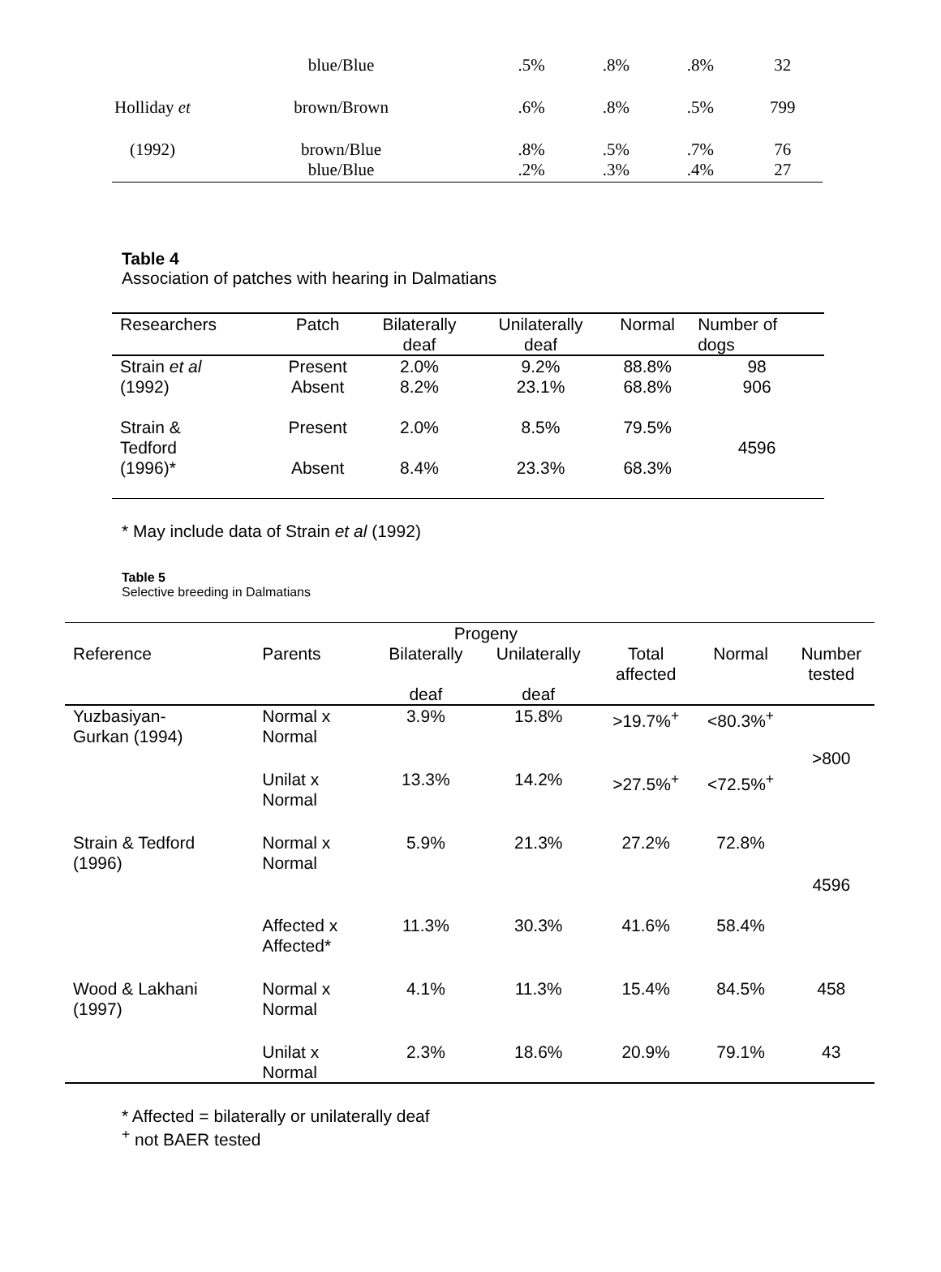| | blue/Blue | .5% | .8% | .8% | 32 |
| Holliday et | brown/Brown | .6% | .8% | .5% | 799 |
| (1992) | brown/Blue blue/Blue | .8% .2% | .5% .3% | .7% .4% | 76 27 |
Table 4
Association of patches with hearing in Dalmatians
| Researchers | Patch | Bilaterally deaf | Unilaterally deaf | Normal | Number of dogs |
| --- | --- | --- | --- | --- | --- |
| Strain et al (1992) | Present Absent | 2.0% 8.2% | 9.2% 23.1% | 88.8% 68.8% | 98 906 |
| Strain & Tedford (1996)* | Present Absent | 2.0% 8.4% | 8.5% 23.3% | 79.5% 68.3% | 4596 |
* May include data of Strain et al (1992)
Table 5
Selective breeding in Dalmatians
| | | Progeny | | | | |
| --- | --- | --- | --- | --- | --- | --- |
| Reference | Parents | Bilaterally deaf | Unilaterally deaf | Total affected | Normal | Number tested |
| Yuzbasiyan- Gurkan (1994) | Normal x Normal | 3.9% | 15.8% | >19.7%<sup>+</sup> | <80.3%<sup>+</sup> | >800 |
| | Unilat x Normal | 13.3% | 14.2% | >27.5%<sup>+</sup> | <72.5%<sup>+</sup> | |
| Strain & Tedford (1996) | Normal x Normal | 5.9% | 21.3% | 27.2% | 72.8% | 4596 |
| | Affected x Affected* | 11.3% | 30.3% | 41.6% | 58.4% | |
| Wood & Lakhani (1997) | Normal x Normal | 4.1% | 11.3% | 15.4% | 84.5% | 458 |
| | Unilat x Normal | 2.3% | 18.6% | 20.9% | 79.1% | 43 |
* Affected = bilaterally or unilaterally deaf
<sup>+</sup> not BAER tested